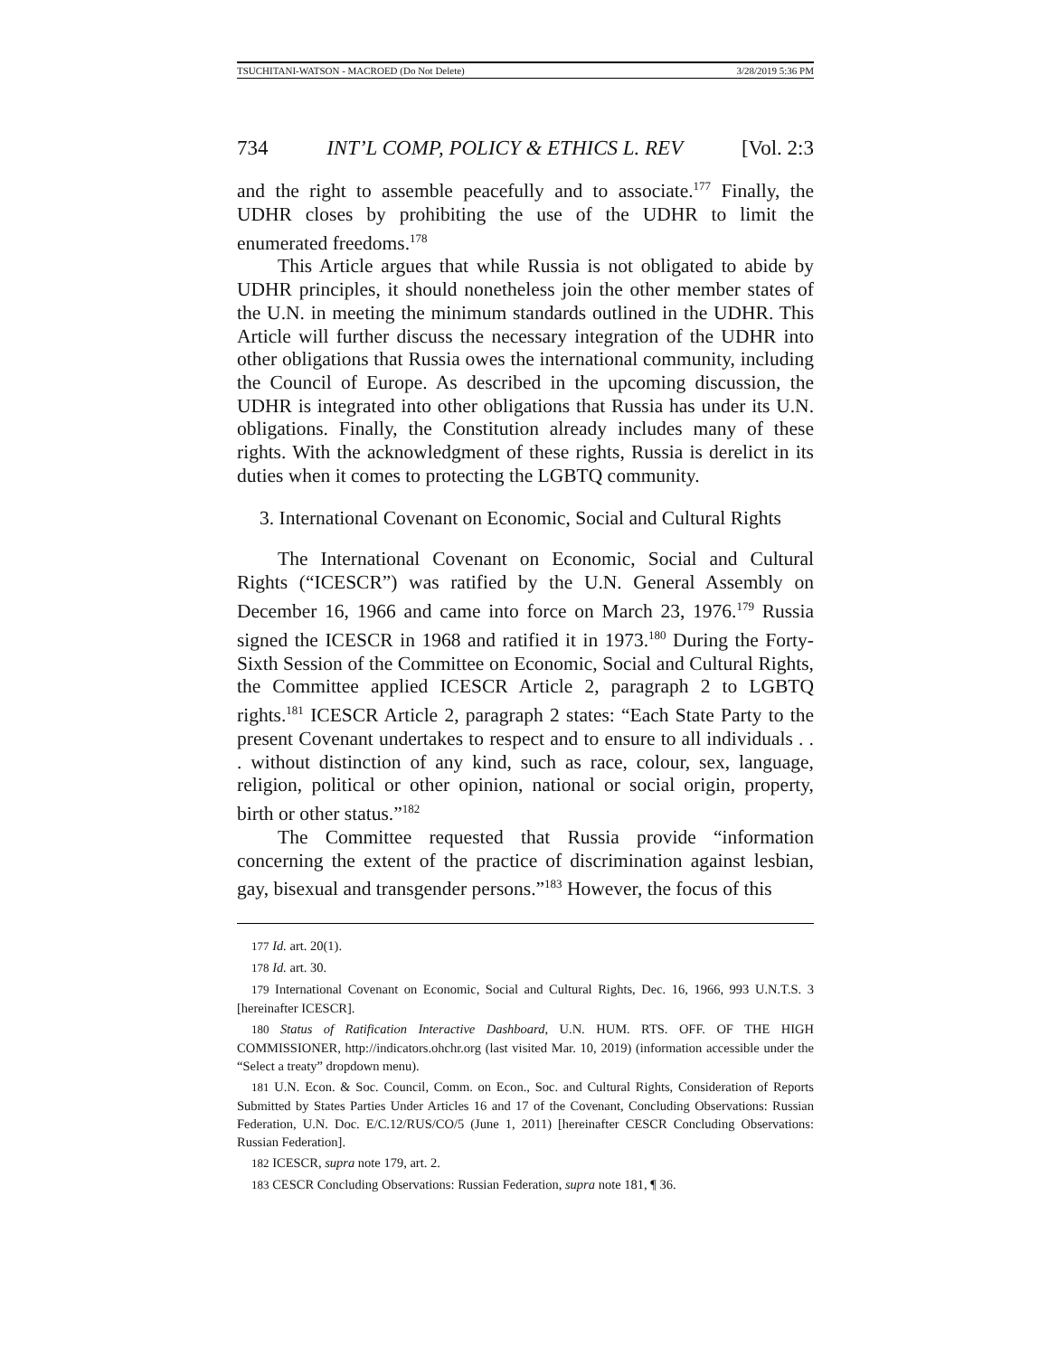TSUCHITANI-WATSON - MACROED (Do Not Delete) 3/28/2019 5:36 PM
734 INT’L COMP, POLICY & ETHICS L. REV [Vol. 2:3
and the right to assemble peacefully and to associate.<sup>177</sup> Finally, the UDHR closes by prohibiting the use of the UDHR to limit the enumerated freedoms.<sup>178</sup>
This Article argues that while Russia is not obligated to abide by UDHR principles, it should nonetheless join the other member states of the U.N. in meeting the minimum standards outlined in the UDHR. This Article will further discuss the necessary integration of the UDHR into other obligations that Russia owes the international community, including the Council of Europe. As described in the upcoming discussion, the UDHR is integrated into other obligations that Russia has under its U.N. obligations. Finally, the Constitution already includes many of these rights. With the acknowledgment of these rights, Russia is derelict in its duties when it comes to protecting the LGBTQ community.
3. International Covenant on Economic, Social and Cultural Rights
The International Covenant on Economic, Social and Cultural Rights (“ICESCR”) was ratified by the U.N. General Assembly on December 16, 1966 and came into force on March 23, 1976.<sup>179</sup> Russia signed the ICESCR in 1968 and ratified it in 1973.<sup>180</sup> During the Forty-Sixth Session of the Committee on Economic, Social and Cultural Rights, the Committee applied ICESCR Article 2, paragraph 2 to LGBTQ rights.<sup>181</sup> ICESCR Article 2, paragraph 2 states: “Each State Party to the present Covenant undertakes to respect and to ensure to all individuals . . . without distinction of any kind, such as race, colour, sex, language, religion, political or other opinion, national or social origin, property, birth or other status.”<sup>182</sup>
The Committee requested that Russia provide “information concerning the extent of the practice of discrimination against lesbian, gay, bisexual and transgender persons.”<sup>183</sup> However, the focus of this
177 Id. art. 20(1).
178 Id. art. 30.
179 International Covenant on Economic, Social and Cultural Rights, Dec. 16, 1966, 993 U.N.T.S. 3 [hereinafter ICESCR].
180 Status of Ratification Interactive Dashboard, U.N. HUM. RTS. OFF. OF THE HIGH COMMISSIONER, http://indicators.ohchr.org (last visited Mar. 10, 2019) (information accessible under the “Select a treaty” dropdown menu).
181 U.N. Econ. & Soc. Council, Comm. on Econ., Soc. and Cultural Rights, Consideration of Reports Submitted by States Parties Under Articles 16 and 17 of the Covenant, Concluding Observations: Russian Federation, U.N. Doc. E/C.12/RUS/CO/5 (June 1, 2011) [hereinafter CESCR Concluding Observations: Russian Federation].
182 ICESCR, supra note 179, art. 2.
183 CESCR Concluding Observations: Russian Federation, supra note 181, ¶ 36.